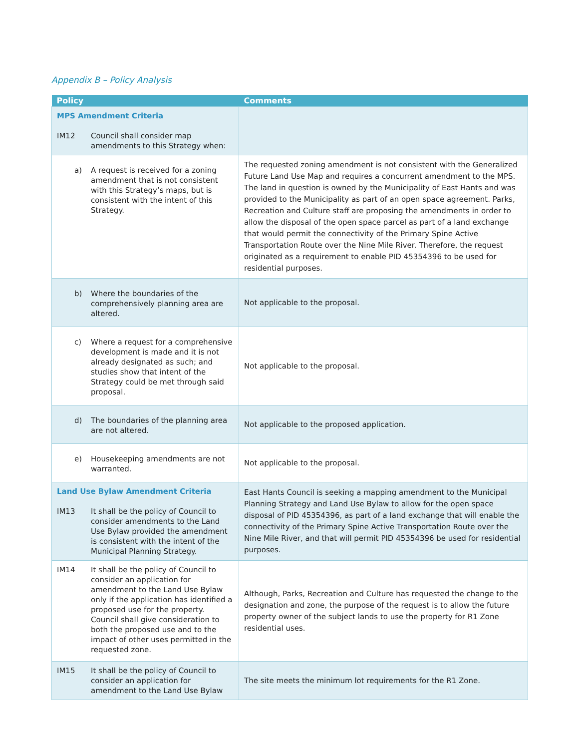Appendix B – Policy Analysis
| Policy | Comments |
| --- | --- |
| MPS Amendment Criteria IM12 Council shall consider map amendments to this Strategy when: | |
| a) A request is received for a zoning amendment that is not consistent with this Strategy’s maps, but is consistent with the intent of this Strategy. | The requested zoning amendment is not consistent with the Generalized Future Land Use Map and requires a concurrent amendment to the MPS. The land in question is owned by the Municipality of East Hants and was provided to the Municipality as part of an open space agreement. Parks, Recreation and Culture staff are proposing the amendments in order to allow the disposal of the open space parcel as part of a land exchange that would permit the connectivity of the Primary Spine Active Transportation Route over the Nine Mile River. Therefore, the request originated as a requirement to enable PID 45354396 to be used for residential purposes. |
| b) Where the boundaries of the comprehensively planning area are altered. | Not applicable to the proposal. |
| c) Where a request for a comprehensive development is made and it is not already designated as such; and studies show that intent of the Strategy could be met through said proposal. | Not applicable to the proposal. |
| d) The boundaries of the planning area are not altered. | Not applicable to the proposed application. |
| e) Housekeeping amendments are not warranted. | Not applicable to the proposal. |
| Land Use Bylaw Amendment Criteria IM13 It shall be the policy of Council to consider amendments to the Land Use Bylaw provided the amendment is consistent with the intent of the Municipal Planning Strategy. | East Hants Council is seeking a mapping amendment to the Municipal Planning Strategy and Land Use Bylaw to allow for the open space disposal of PID 45354396, as part of a land exchange that will enable the connectivity of the Primary Spine Active Transportation Route over the Nine Mile River, and that will permit PID 45354396 be used for residential purposes. |
| IM14 It shall be the policy of Council to consider an application for amendment to the Land Use Bylaw only if the application has identified a proposed use for the property. Council shall give consideration to both the proposed use and to the impact of other uses permitted in the requested zone. | Although, Parks, Recreation and Culture has requested the change to the designation and zone, the purpose of the request is to allow the future property owner of the subject lands to use the property for R1 Zone residential uses. |
| IM15 It shall be the policy of Council to consider an application for amendment to the Land Use Bylaw | The site meets the minimum lot requirements for the R1 Zone. |